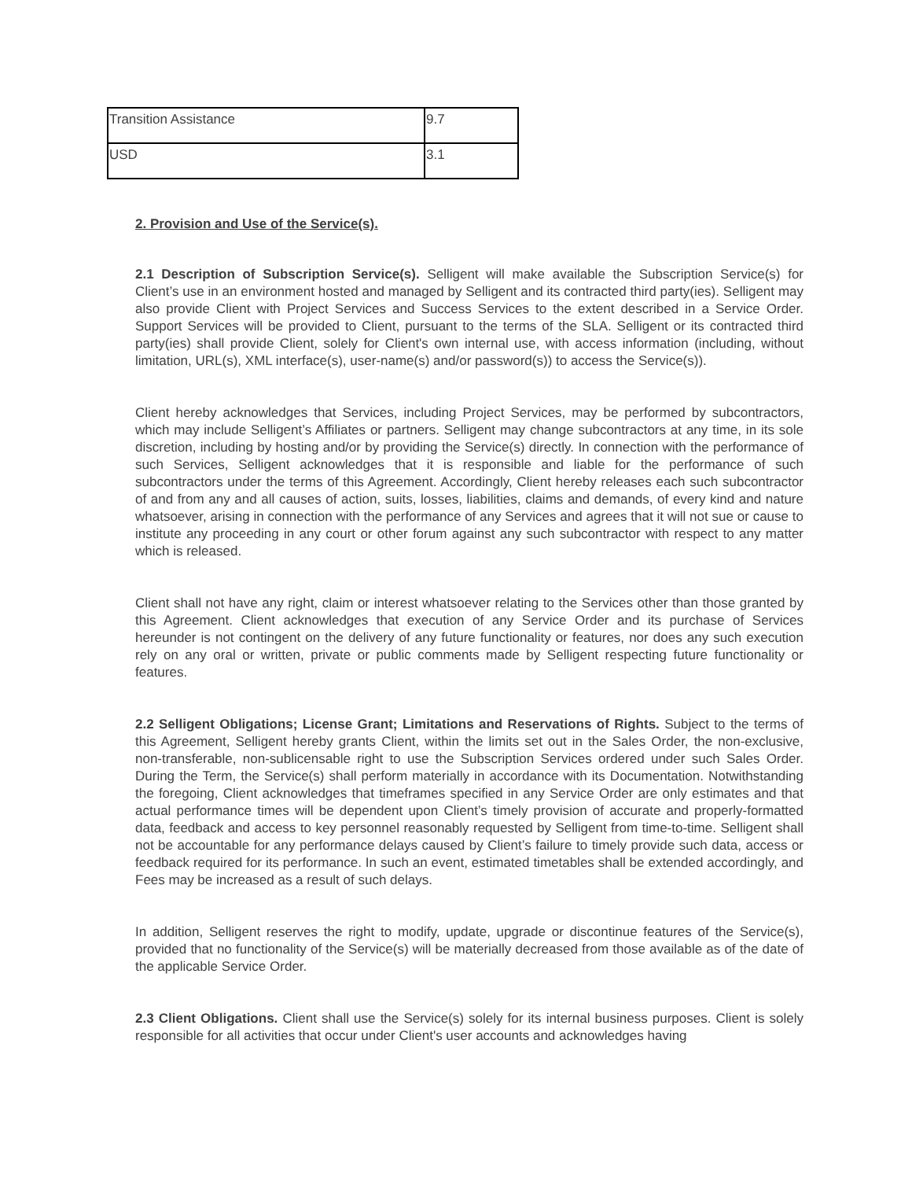| Transition Assistance | 9.7 |
| USD | 3.1 |
2. Provision and Use of the Service(s).
2.1 Description of Subscription Service(s). Selligent will make available the Subscription Service(s) for Client’s use in an environment hosted and managed by Selligent and its contracted third party(ies). Selligent may also provide Client with Project Services and Success Services to the extent described in a Service Order. Support Services will be provided to Client, pursuant to the terms of the SLA. Selligent or its contracted third party(ies) shall provide Client, solely for Client's own internal use, with access information (including, without limitation, URL(s), XML interface(s), user-name(s) and/or password(s)) to access the Service(s)).
Client hereby acknowledges that Services, including Project Services, may be performed by subcontractors, which may include Selligent’s Affiliates or partners. Selligent may change subcontractors at any time, in its sole discretion, including by hosting and/or by providing the Service(s) directly. In connection with the performance of such Services, Selligent acknowledges that it is responsible and liable for the performance of such subcontractors under the terms of this Agreement. Accordingly, Client hereby releases each such subcontractor of and from any and all causes of action, suits, losses, liabilities, claims and demands, of every kind and nature whatsoever, arising in connection with the performance of any Services and agrees that it will not sue or cause to institute any proceeding in any court or other forum against any such subcontractor with respect to any matter which is released.
Client shall not have any right, claim or interest whatsoever relating to the Services other than those granted by this Agreement. Client acknowledges that execution of any Service Order and its purchase of Services hereunder is not contingent on the delivery of any future functionality or features, nor does any such execution rely on any oral or written, private or public comments made by Selligent respecting future functionality or features.
2.2 Selligent Obligations; License Grant; Limitations and Reservations of Rights. Subject to the terms of this Agreement, Selligent hereby grants Client, within the limits set out in the Sales Order, the non-exclusive, non-transferable, non-sublicensable right to use the Subscription Services ordered under such Sales Order. During the Term, the Service(s) shall perform materially in accordance with its Documentation. Notwithstanding the foregoing, Client acknowledges that timeframes specified in any Service Order are only estimates and that actual performance times will be dependent upon Client’s timely provision of accurate and properly-formatted data, feedback and access to key personnel reasonably requested by Selligent from time-to-time. Selligent shall not be accountable for any performance delays caused by Client’s failure to timely provide such data, access or feedback required for its performance. In such an event, estimated timetables shall be extended accordingly, and Fees may be increased as a result of such delays.
In addition, Selligent reserves the right to modify, update, upgrade or discontinue features of the Service(s), provided that no functionality of the Service(s) will be materially decreased from those available as of the date of the applicable Service Order.
2.3 Client Obligations. Client shall use the Service(s) solely for its internal business purposes. Client is solely responsible for all activities that occur under Client's user accounts and acknowledges having